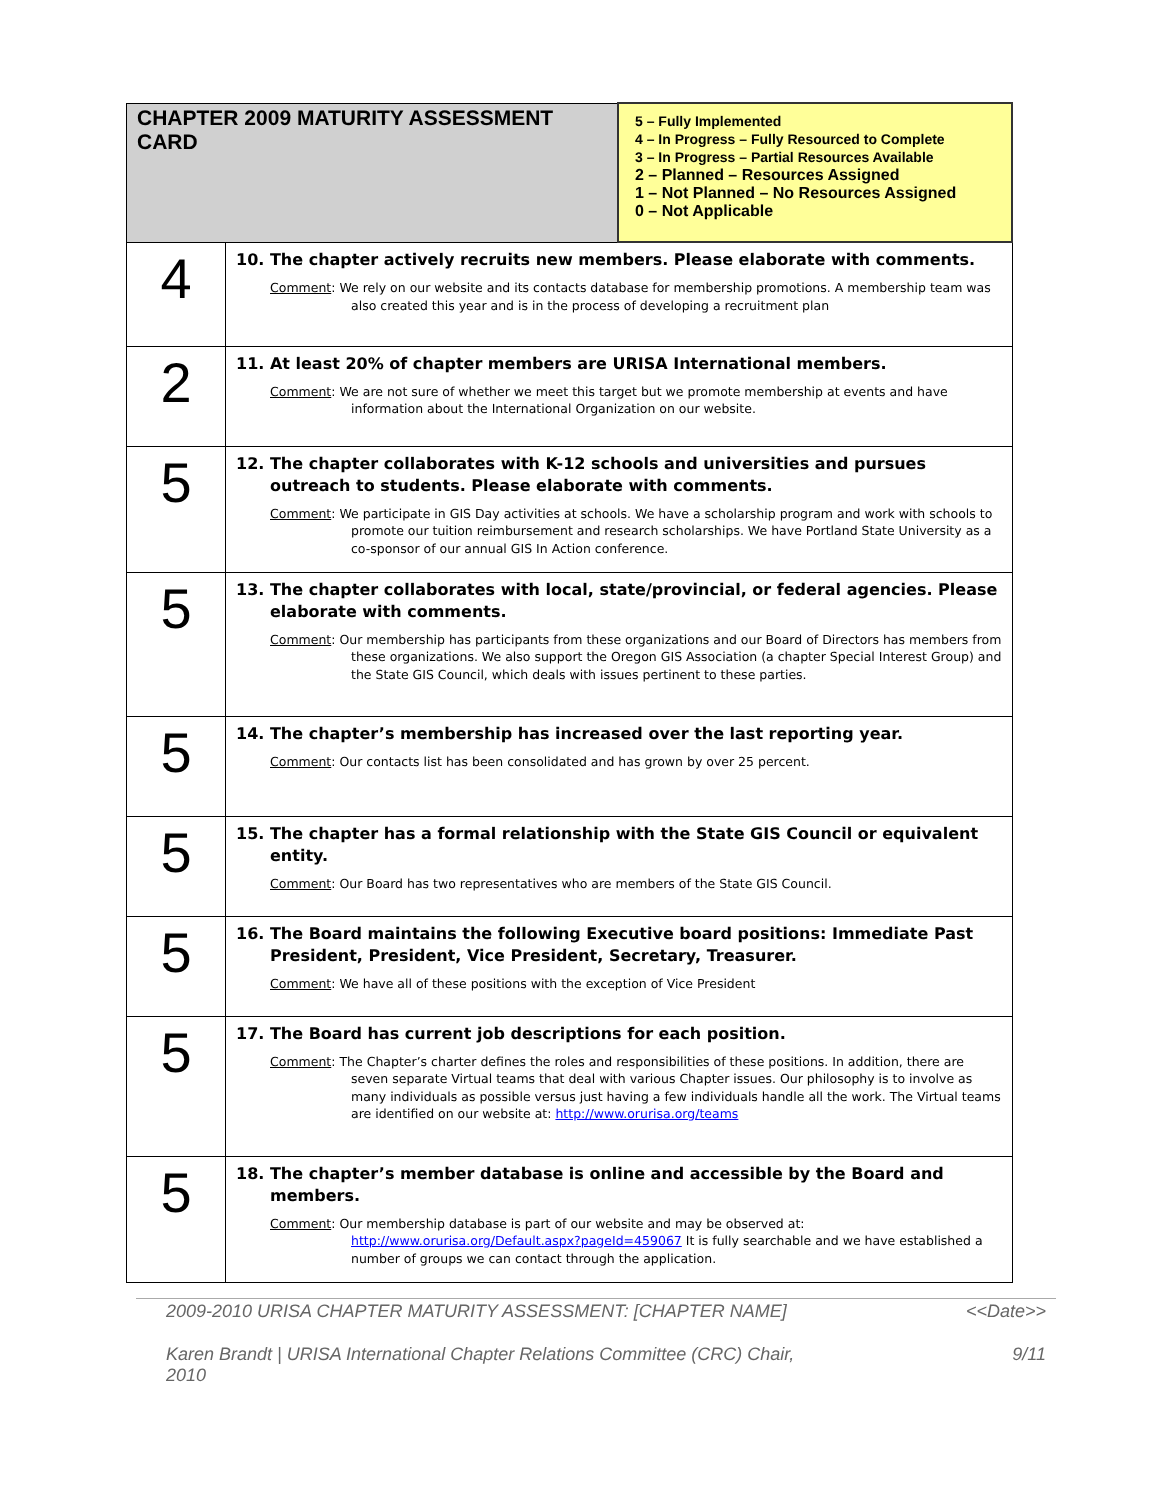| CHAPTER 2009 MATURITY ASSESSMENT CARD | | 5 – Fully Implemented 4 – In Progress – Fully Resourced to Complete 3 – In Progress – Partial Resources Available 2 – Planned – Resources Assigned 1 – Not Planned – No Resources Assigned 0 – Not Applicable |
| 4 | 10. The chapter actively recruits new members. Please elaborate with comments. Comment : We rely on our website and its contacts database for membership promotions. A membership team was also created this year and is in the process of developing a recruitment plan | |
| 2 | 11. At least 20% of chapter members are URISA International members. Comment : We are not sure of whether we meet this target but we promote membership at events and have information about the International Organization on our website. | |
| 5 | 12. The chapter collaborates with K-12 schools and universities and pursues outreach to students. Please elaborate with comments. Comment : We participate in GIS Day activities at schools. We have a scholarship program and work with schools to promote our tuition reimbursement and research scholarships. We have Portland State University as a co-sponsor of our annual GIS In Action conference. | |
| 5 | 13. The chapter collaborates with local, state/provincial, or federal agencies. Please elaborate with comments. Comment : Our membership has participants from these organizations and our Board of Directors has members from these organizations. We also support the Oregon GIS Association (a chapter Special Interest Group) and the State GIS Council, which deals with issues pertinent to these parties. | |
| 5 | 14. The chapter’s membership has increased over the last reporting year. Comment : Our contacts list has been consolidated and has grown by over 25 percent. | |
| 5 | 15. The chapter has a formal relationship with the State GIS Council or equivalent entity. Comment : Our Board has two representatives who are members of the State GIS Council. | |
| 5 | 16. The Board maintains the following Executive board positions: Immediate Past President, President, Vice President, Secretary, Treasurer. Comment : We have all of these positions with the exception of Vice President | |
| 5 | 17. The Board has current job descriptions for each position. Comment : The Chapter’s charter defines the roles and responsibilities of these positions. In addition, there are seven separate Virtual teams that deal with various Chapter issues. Our philosophy is to involve as many individuals as possible versus just having a few individuals handle all the work. The Virtual teams are identified on our website at: http://www.orurisa.org/teams | |
| 5 | 18. The chapter’s member database is online and accessible by the Board and members. Comment : Our membership database is part of our website and may be observed at: http://www.orurisa.org/Default.aspx?pageId=459067 It is fully searchable and we have established a number of groups we can contact through the application. | |
2009-2010 URISA CHAPTER MATURITY ASSESSMENT: [CHAPTER NAME] <<Date>>
Karen Brandt | URISA International Chapter Relations Committee (CRC) Chair,
2010 9/11